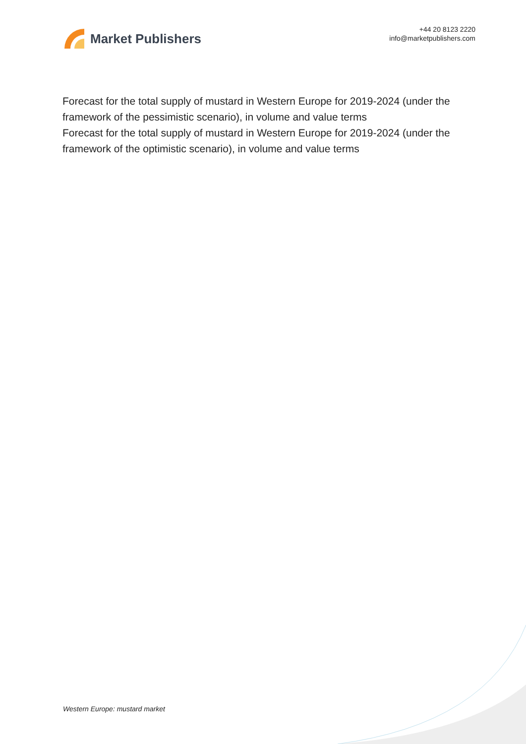Market Publishers
+44 20 8123 2220
info@marketpublishers.com
Forecast for the total supply of mustard in Western Europe for 2019-2024 (under the framework of the pessimistic scenario), in volume and value terms
Forecast for the total supply of mustard in Western Europe for 2019-2024 (under the framework of the optimistic scenario), in volume and value terms
Western Europe: mustard market